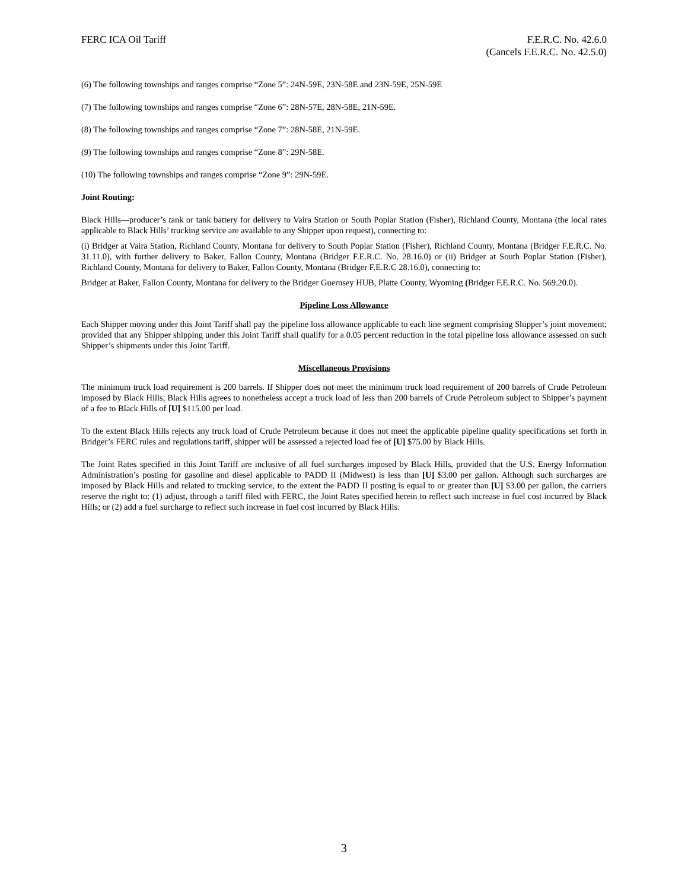FERC ICA Oil Tariff F.E.R.C. No. 42.6.0
(Cancels F.E.R.C. No. 42.5.0)
(6) The following townships and ranges comprise “Zone 5”: 24N-59E, 23N-58E and 23N-59E, 25N-59E
(7) The following townships and ranges comprise “Zone 6”: 28N-57E, 28N-58E, 21N-59E.
(8) The following townships and ranges comprise “Zone 7”: 28N-58E, 21N-59E.
(9) The following townships and ranges comprise “Zone 8”: 29N-58E.
(10) The following townships and ranges comprise “Zone 9”: 29N-59E.
Joint Routing:
Black Hills—producer’s tank or tank battery for delivery to Vaira Station or South Poplar Station (Fisher), Richland County, Montana (the local rates applicable to Black Hills’ trucking service are available to any Shipper upon request), connecting to:
(i) Bridger at Vaira Station, Richland County, Montana for delivery to South Poplar Station (Fisher), Richland County, Montana (Bridger F.E.R.C. No. 31.11.0), with further delivery to Baker, Fallon County, Montana (Bridger F.E.R.C. No. 28.16.0) or (ii) Bridger at South Poplar Station (Fisher), Richland County, Montana for delivery to Baker, Fallon County, Montana (Bridger F.E.R.C 28.16.0), connecting to:
Bridger at Baker, Fallon County, Montana for delivery to the Bridger Guernsey HUB, Platte County, Wyoming (Bridger F.E.R.C. No. 569.20.0).
Pipeline Loss Allowance
Each Shipper moving under this Joint Tariff shall pay the pipeline loss allowance applicable to each line segment comprising Shipper’s joint movement; provided that any Shipper shipping under this Joint Tariff shall qualify for a 0.05 percent reduction in the total pipeline loss allowance assessed on such Shipper’s shipments under this Joint Tariff.
Miscellaneous Provisions
The minimum truck load requirement is 200 barrels. If Shipper does not meet the minimum truck load requirement of 200 barrels of Crude Petroleum imposed by Black Hills, Black Hills agrees to nonetheless accept a truck load of less than 200 barrels of Crude Petroleum subject to Shipper’s payment of a fee to Black Hills of [U] $115.00 per load.
To the extent Black Hills rejects any truck load of Crude Petroleum because it does not meet the applicable pipeline quality specifications set forth in Bridger’s FERC rules and regulations tariff, shipper will be assessed a rejected load fee of [U] $75.00 by Black Hills.
The Joint Rates specified in this Joint Tariff are inclusive of all fuel surcharges imposed by Black Hills, provided that the U.S. Energy Information Administration’s posting for gasoline and diesel applicable to PADD II (Midwest) is less than [U] $3.00 per gallon. Although such surcharges are imposed by Black Hills and related to trucking service, to the extent the PADD II posting is equal to or greater than [U] $3.00 per gallon, the carriers reserve the right to: (1) adjust, through a tariff filed with FERC, the Joint Rates specified herein to reflect such increase in fuel cost incurred by Black Hills; or (2) add a fuel surcharge to reflect such increase in fuel cost incurred by Black Hills.
3